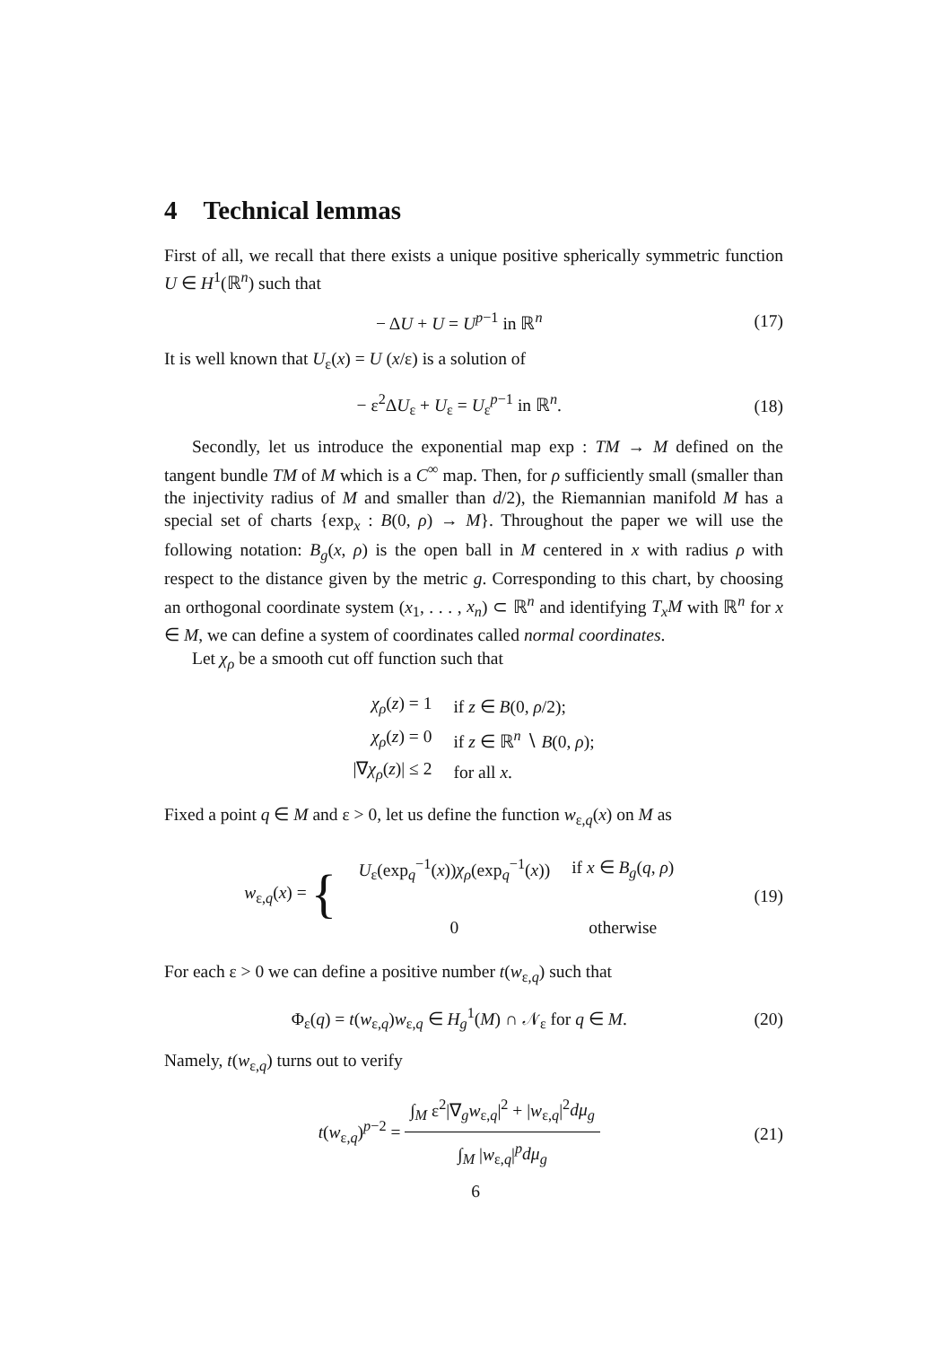4 Technical lemmas
First of all, we recall that there exists a unique positive spherically symmetric function U ∈ H<sup>1</sup>(ℝ<sup>n</sup>) such that
− ΔU + U = U<sup>p−1</sup> in ℝ<sup>n</sup> (17)
It is well known that U<sub>ε</sub>(x) = U (x/ε) is a solution of
− ε<sup>2</sup>ΔU<sub>ε</sub> + U<sub>ε</sub> = U<sub>ε</sub><sup>p−1</sup> in ℝ<sup>n</sup>. (18)
Secondly, let us introduce the exponential map exp : TM → M defined on the tangent bundle TM of M which is a C<sup>∞</sup> map. Then, for ρ sufficiently small (smaller than the injectivity radius of M and smaller than d/2), the Riemannian manifold M has a special set of charts {exp<sub>x</sub> : B(0, ρ) → M}. Throughout the paper we will use the following notation: B<sub>g</sub>(x, ρ) is the open ball in M centered in x with radius ρ with respect to the distance given by the metric g. Corresponding to this chart, by choosing an orthogonal coordinate system (x<sub>1</sub>, . . . , x<sub>n</sub>) ⊂ ℝ<sup>n</sup> and identifying T<sub>x</sub>M with ℝ<sup>n</sup> for x ∈ M, we can define a system of coordinates called normal coordinates.
Let χ<sub>ρ</sub> be a smooth cut off function such that
| χ<sub>ρ</sub> ( z ) = 1 | if z ∈ B (0, ρ /2); |
| χ<sub>ρ</sub> ( z ) = 0 | if z ∈ ℝ<sup>n</sup> ∖ B (0, ρ ); |
| /∇ χ<sub>ρ</sub> ( z )/ ≤ 2 | for all x . |
Fixed a point q ∈ M and ε > 0, let us define the function w<sub>ε,q</sub>(x) on M as
| w<sub>ε,q</sub>( x ) = { | U<sub>ε</sub>(exp<sub>q</sub><sup>−1</sup>( x )) χ<sub>ρ</sub> (exp<sub>q</sub><sup>−1</sup>( x )) | if x ∈ B<sub>g</sub> ( q , ρ ) |
| | 0 | otherwise |
(19)
For each ε > 0 we can define a positive number t(w<sub>ε,q</sub>) such that
Φ<sub>ε</sub>(q) = t(w<sub>ε,q</sub>)w<sub>ε,q</sub> ∈ H<sub>g</sub><sup>1</sup>(M) ∩ 𝒩<sub>ε</sub> for q ∈ M. (20)
Namely, t(w<sub>ε,q</sub>) turns out to verify
t(w<sub>ε,q</sub>)<sup>p−2</sup> =
∫<sub>M</sub> ε<sup>2</sup>|∇<sub>g</sub>w<sub>ε,q</sub>|<sup>2</sup> + |w<sub>ε,q</sub>|<sup>2</sup>dμ<sub>g</sub>
∫<sub>M</sub> |w<sub>ε,q</sub>|<sup>p</sup>dμ<sub>g</sub>
(21)
6